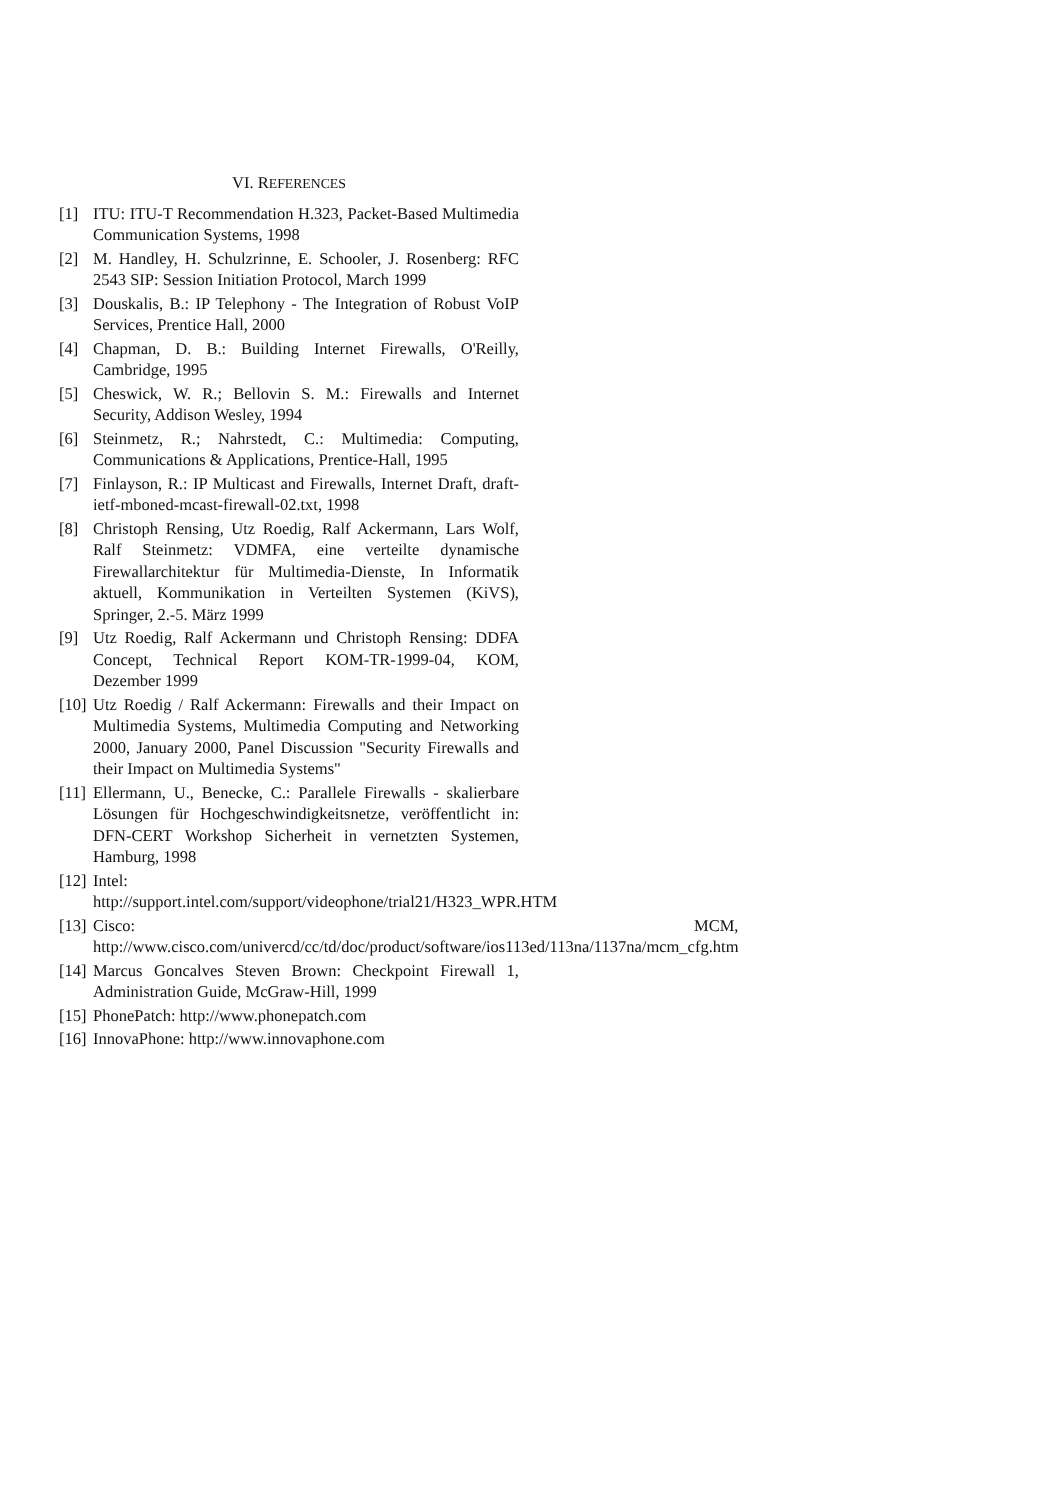VI. REFERENCES
[1] ITU: ITU-T Recommendation H.323, Packet-Based Multimedia Communication Systems, 1998
[2] M. Handley, H. Schulzrinne, E. Schooler, J. Rosenberg: RFC 2543 SIP: Session Initiation Protocol, March 1999
[3] Douskalis, B.: IP Telephony - The Integration of Robust VoIP Services, Prentice Hall, 2000
[4] Chapman, D. B.: Building Internet Firewalls, O'Reilly, Cambridge, 1995
[5] Cheswick, W. R.; Bellovin S. M.: Firewalls and Internet Security, Addison Wesley, 1994
[6] Steinmetz, R.; Nahrstedt, C.: Multimedia: Computing, Communications & Applications, Prentice-Hall, 1995
[7] Finlayson, R.: IP Multicast and Firewalls, Internet Draft, draft-ietf-mboned-mcast-firewall-02.txt, 1998
[8] Christoph Rensing, Utz Roedig, Ralf Ackermann, Lars Wolf, Ralf Steinmetz: VDMFA, eine verteilte dynamische Firewallarchitektur für Multimedia-Dienste, In Informatik aktuell, Kommunikation in Verteilten Systemen (KiVS), Springer, 2.-5. März 1999
[9] Utz Roedig, Ralf Ackermann und Christoph Rensing: DDFA Concept, Technical Report KOM-TR-1999-04, KOM, Dezember 1999
[10] Utz Roedig / Ralf Ackermann: Firewalls and their Impact on Multimedia Systems, Multimedia Computing and Networking 2000, January 2000, Panel Discussion "Security Firewalls and their Impact on Multimedia Systems"
[11] Ellermann, U., Benecke, C.: Parallele Firewalls - skalierbare Lösungen für Hochgeschwindigkeitsnetze, veröffentlicht in: DFN-CERT Workshop Sicherheit in vernetzten Systemen, Hamburg, 1998
[12] Intel: http://support.intel.com/support/videophone/trial21/H323_WPR.HTM
[13] Cisco: MCM, http://www.cisco.com/univercd/cc/td/doc/product/software/ios113ed/113na/1137na/mcm_cfg.htm
[14] Marcus Goncalves Steven Brown: Checkpoint Firewall 1, Administration Guide, McGraw-Hill, 1999
[15] PhonePatch: http://www.phonepatch.com
[16] InnovaPhone: http://www.innovaphone.com